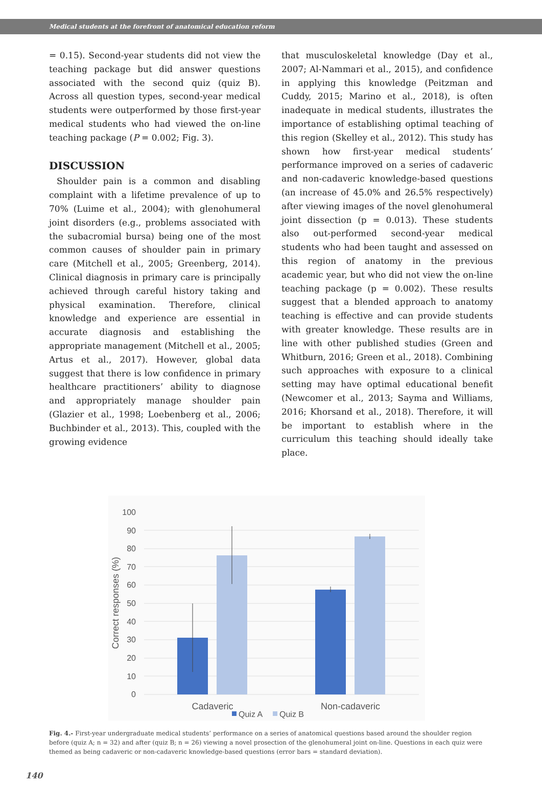Medical students at the forefront of anatomical education reform
= 0.15). Second-year students did not view the teaching package but did answer questions associated with the second quiz (quiz B). Across all question types, second-year medical students were outperformed by those first-year medical students who had viewed the on-line teaching package (P = 0.002; Fig. 3).
DISCUSSION
Shoulder pain is a common and disabling complaint with a lifetime prevalence of up to 70% (Luime et al., 2004); with glenohumeral joint disorders (e.g., problems associated with the subacromial bursa) being one of the most common causes of shoulder pain in primary care (Mitchell et al., 2005; Greenberg, 2014). Clinical diagnosis in primary care is principally achieved through careful history taking and physical examination. Therefore, clinical knowledge and experience are essential in accurate diagnosis and establishing the appropriate management (Mitchell et al., 2005; Artus et al., 2017). However, global data suggest that there is low confidence in primary healthcare practitioners’ ability to diagnose and appropriately manage shoulder pain (Glazier et al., 1998; Loebenberg et al., 2006; Buchbinder et al., 2013). This, coupled with the growing evidence
that musculoskeletal knowledge (Day et al., 2007; Al-Nammari et al., 2015), and confidence in applying this knowledge (Peitzman and Cuddy, 2015; Marino et al., 2018), is often inadequate in medical students, illustrates the importance of establishing optimal teaching of this region (Skelley et al., 2012). This study has shown how first-year medical students’ performance improved on a series of cadaveric and non-cadaveric knowledge-based questions (an increase of 45.0% and 26.5% respectively) after viewing images of the novel glenohumeral joint dissection (p = 0.013). These students also out-performed second-year medical students who had been taught and assessed on this region of anatomy in the previous academic year, but who did not view the on-line teaching package (p = 0.002). These results suggest that a blended approach to anatomy teaching is effective and can provide students with greater knowledge. These results are in line with other published studies (Green and Whitburn, 2016; Green et al., 2018). Combining such approaches with exposure to a clinical setting may have optimal educational benefit (Newcomer et al., 2013; Sayma and Williams, 2016; Khorsand et al., 2018). Therefore, it will be important to establish where in the curriculum this teaching should ideally take place.
100
90
80
70
60
50
40
30
20
10
0
Correct responses (%)
Cadaveric
Non-cadaveric
Quiz A
Quiz B
Fig. 4.- First-year undergraduate medical students’ performance on a series of anatomical questions based around the shoulder region before (quiz A; n = 32) and after (quiz B; n = 26) viewing a novel prosection of the glenohumeral joint on-line. Questions in each quiz were themed as being cadaveric or non-cadaveric knowledge-based questions (error bars = standard deviation).
140